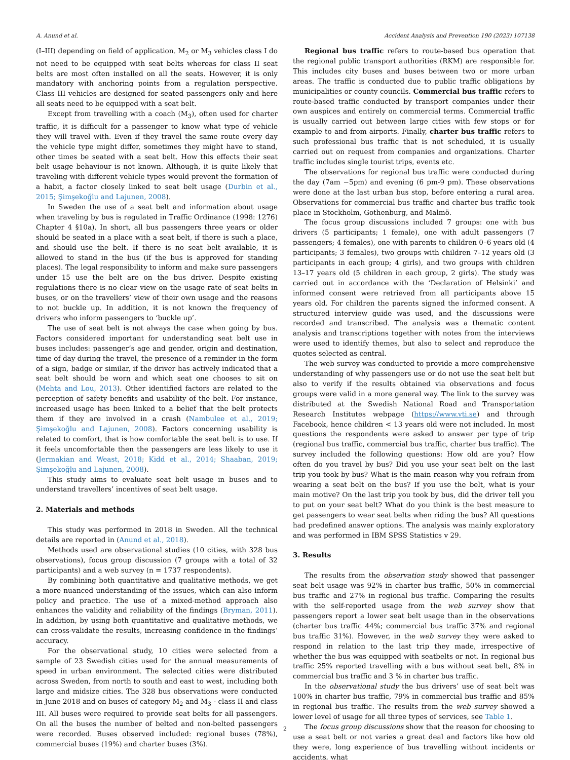A. Anund et al. Accident Analysis and Prevention 190 (2023) 107138
(I–III) depending on field of application. M<sub>2</sub> or M<sub>3</sub> vehicles class I do not need to be equipped with seat belts whereas for class II seat belts are most often installed on all the seats. However, it is only mandatory with anchoring points from a regulation perspective. Class III vehicles are designed for seated passengers only and here all seats need to be equipped with a seat belt.
Except from travelling with a coach (M<sub>3</sub>), often used for charter traffic, it is difficult for a passenger to know what type of vehicle they will travel with. Even if they travel the same route every day the vehicle type might differ, sometimes they might have to stand, other times be seated with a seat belt. How this effects their seat belt usage behaviour is not known. Although, it is quite likely that traveling with different vehicle types would prevent the formation of a habit, a factor closely linked to seat belt usage (Durbin et al., 2015; Şimşekoğlu and Lajunen, 2008).
In Sweden the use of a seat belt and information about usage when traveling by bus is regulated in Traffic Ordinance (1998: 1276) Chapter 4 §10a). In short, all bus passengers three years or older should be seated in a place with a seat belt, if there is such a place, and should use the belt. If there is no seat belt available, it is allowed to stand in the bus (if the bus is approved for standing places). The legal responsibility to inform and make sure passengers under 15 use the belt are on the bus driver. Despite existing regulations there is no clear view on the usage rate of seat belts in buses, or on the travellers’ view of their own usage and the reasons to not buckle up. In addition, it is not known the frequency of drivers who inform passengers to ‘buckle up’.
The use of seat belt is not always the case when going by bus. Factors considered important for understanding seat belt use in buses includes: passenger’s age and gender, origin and destination, time of day during the travel, the presence of a reminder in the form of a sign, badge or similar, if the driver has actively indicated that a seat belt should be worn and which seat one chooses to sit on (Mehta and Lou, 2013). Other identified factors are related to the perception of safety benefits and usability of the belt. For instance, increased usage has been linked to a belief that the belt protects them if they are involved in a crash (Nambulee et al., 2019; Şimşekoğlu and Lajunen, 2008). Factors concerning usability is related to comfort, that is how comfortable the seat belt is to use. If it feels uncomfortable then the passengers are less likely to use it (Jermakian and Weast, 2018; Kidd et al., 2014; Shaaban, 2019; Şimşekoğlu and Lajunen, 2008).
This study aims to evaluate seat belt usage in buses and to understand travellers’ incentives of seat belt usage.
2. Materials and methods
This study was performed in 2018 in Sweden. All the technical details are reported in (Anund et al., 2018).
Methods used are observational studies (10 cities, with 328 bus observations), focus group discussion (7 groups with a total of 32 participants) and a web survey (n = 1737 respondents).
By combining both quantitative and qualitative methods, we get a more nuanced understanding of the issues, which can also inform policy and practice. The use of a mixed-method approach also enhances the validity and reliability of the findings (Bryman, 2011). In addition, by using both quantitative and qualitative methods, we can cross-validate the results, increasing confidence in the findings’ accuracy.
For the observational study, 10 cities were selected from a sample of 23 Swedish cities used for the annual measurements of speed in urban environment. The selected cities were distributed across Sweden, from north to south and east to west, including both large and midsize cities. The 328 bus observations were conducted in June 2018 and on buses of category M<sub>2</sub> and M<sub>3</sub> - class II and class III. All buses were required to provide seat belts for all passengers. On all the buses the number of belted and non-belted passengers were recorded. Buses observed included: regional buses (78%), commercial buses (19%) and charter buses (3%).
Regional bus traffic refers to route-based bus operation that the regional public transport authorities (RKM) are responsible for. This includes city buses and buses between two or more urban areas. The traffic is conducted due to public traffic obligations by municipalities or county councils. Commercial bus traffic refers to route-based traffic conducted by transport companies under their own auspices and entirely on commercial terms. Commercial traffic is usually carried out between large cities with few stops or for example to and from airports. Finally, charter bus traffic refers to such professional bus traffic that is not scheduled, it is usually carried out on request from companies and organizations. Charter traffic includes single tourist trips, events etc.
The observations for regional bus traffic were conducted during the day (7am −5pm) and evening (6 pm-9 pm). These observations were done at the last urban bus stop, before entering a rural area. Observations for commercial bus traffic and charter bus traffic took place in Stockholm, Gothenburg, and Malmö.
The focus group discussions included 7 groups: one with bus drivers (5 participants; 1 female), one with adult passengers (7 passengers; 4 females), one with parents to children 0–6 years old (4 participants; 3 females), two groups with children 7–12 years old (3 participants in each group; 4 girls), and two groups with children 13–17 years old (5 children in each group, 2 girls). The study was carried out in accordance with the ‘Declaration of Helsinki’ and informed consent were retrieved from all participants above 15 years old. For children the parents signed the informed consent. A structured interview guide was used, and the discussions were recorded and transcribed. The analysis was a thematic content analysis and transcriptions together with notes from the interviews were used to identify themes, but also to select and reproduce the quotes selected as central.
The web survey was conducted to provide a more comprehensive understanding of why passengers use or do not use the seat belt but also to verify if the results obtained via observations and focus groups were valid in a more general way. The link to the survey was distributed at the Swedish National Road and Transportation Research Institutes webpage (https://www.vti.se) and through Facebook, hence children < 13 years old were not included. In most questions the respondents were asked to answer per type of trip (regional bus traffic, commercial bus traffic, charter bus traffic). The survey included the following questions: How old are you? How often do you travel by bus? Did you use your seat belt on the last trip you took by bus? What is the main reason why you refrain from wearing a seat belt on the bus? If you use the belt, what is your main motive? On the last trip you took by bus, did the driver tell you to put on your seat belt? What do you think is the best measure to get passengers to wear seat belts when riding the bus? All questions had predefined answer options. The analysis was mainly exploratory and was performed in IBM SPSS Statistics v 29.
3. Results
The results from the observation study showed that passenger seat belt usage was 92% in charter bus traffic, 50% in commercial bus traffic and 27% in regional bus traffic. Comparing the results with the self-reported usage from the web survey show that passengers report a lower seat belt usage than in the observations (charter bus traffic 44%; commercial bus traffic 37% and regional bus traffic 31%). However, in the web survey they were asked to respond in relation to the last trip they made, irrespective of whether the bus was equipped with seatbelts or not. In regional bus traffic 25% reported travelling with a bus without seat belt, 8% in commercial bus traffic and 3 % in charter bus traffic.
In the observational study the bus drivers’ use of seat belt was 100% in charter bus traffic, 79% in commercial bus traffic and 85% in regional bus traffic. The results from the web survey showed a lower level of usage for all three types of services, see Table 1.
The focus group discussions show that the reason for choosing to use a seat belt or not varies a great deal and factors like how old they were, long experience of bus travelling without incidents or accidents, what
2